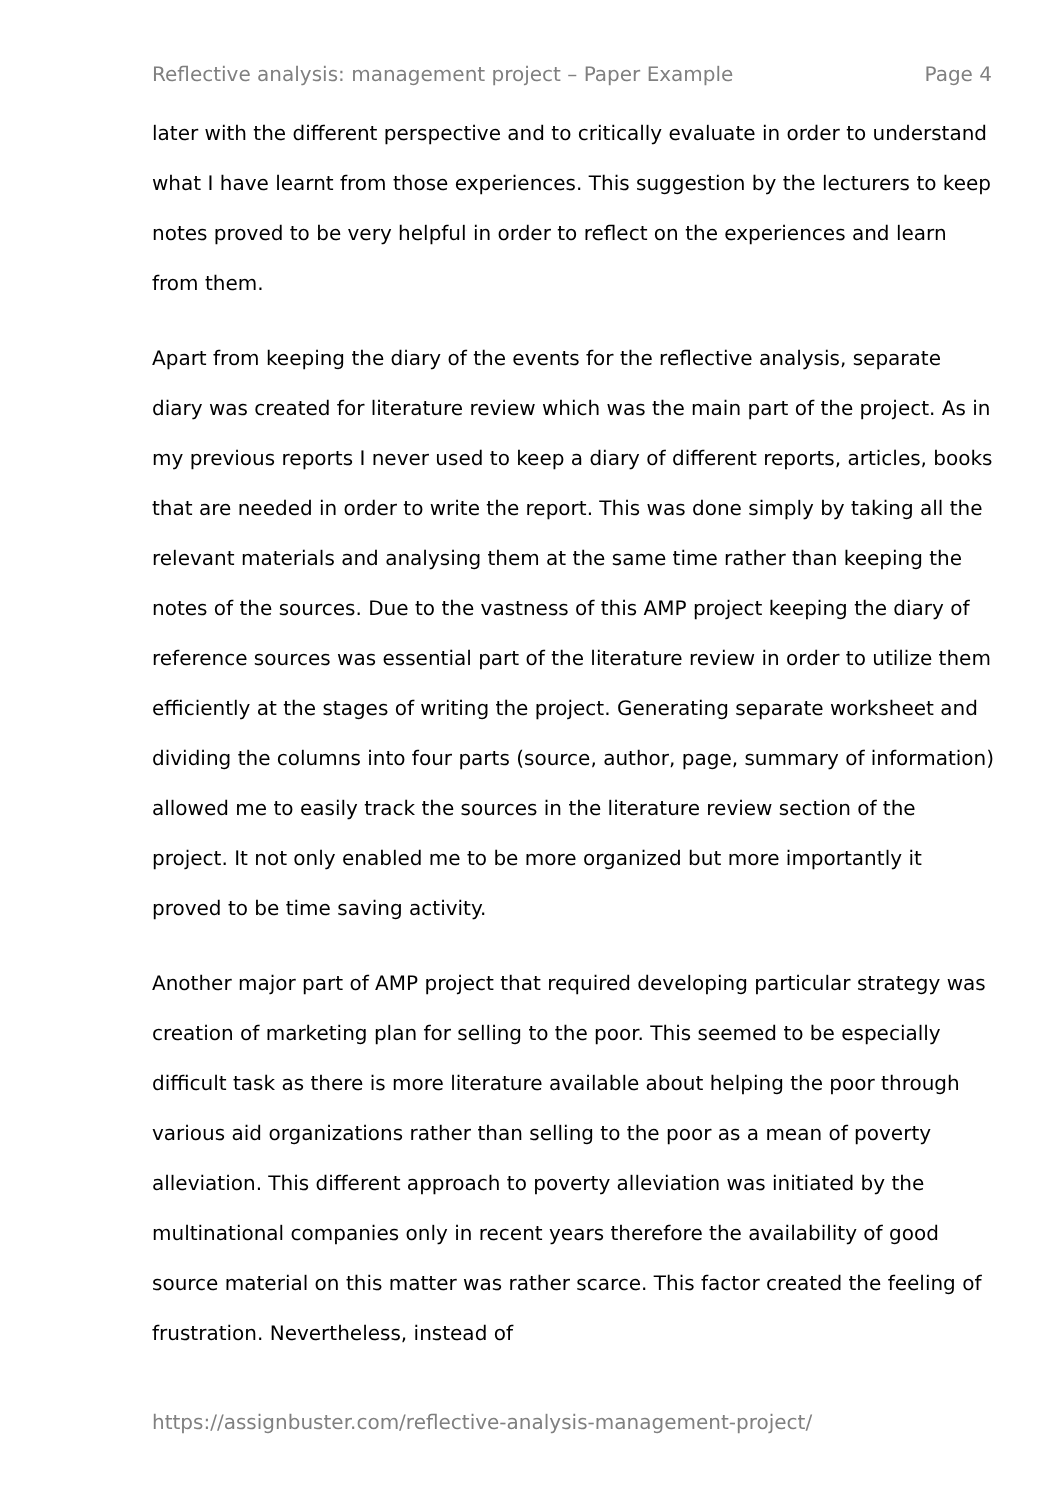Reflective analysis: management project – Paper Example Page 4
later with the different perspective and to critically evaluate in order to understand what I have learnt from those experiences. This suggestion by the lecturers to keep notes proved to be very helpful in order to reflect on the experiences and learn from them.
Apart from keeping the diary of the events for the reflective analysis, separate diary was created for literature review which was the main part of the project. As in my previous reports I never used to keep a diary of different reports, articles, books that are needed in order to write the report. This was done simply by taking all the relevant materials and analysing them at the same time rather than keeping the notes of the sources. Due to the vastness of this AMP project keeping the diary of reference sources was essential part of the literature review in order to utilize them efficiently at the stages of writing the project. Generating separate worksheet and dividing the columns into four parts (source, author, page, summary of information) allowed me to easily track the sources in the literature review section of the project. It not only enabled me to be more organized but more importantly it proved to be time saving activity.
Another major part of AMP project that required developing particular strategy was creation of marketing plan for selling to the poor. This seemed to be especially difficult task as there is more literature available about helping the poor through various aid organizations rather than selling to the poor as a mean of poverty alleviation. This different approach to poverty alleviation was initiated by the multinational companies only in recent years therefore the availability of good source material on this matter was rather scarce. This factor created the feeling of frustration. Nevertheless, instead of
https://assignbuster.com/reflective-analysis-management-project/